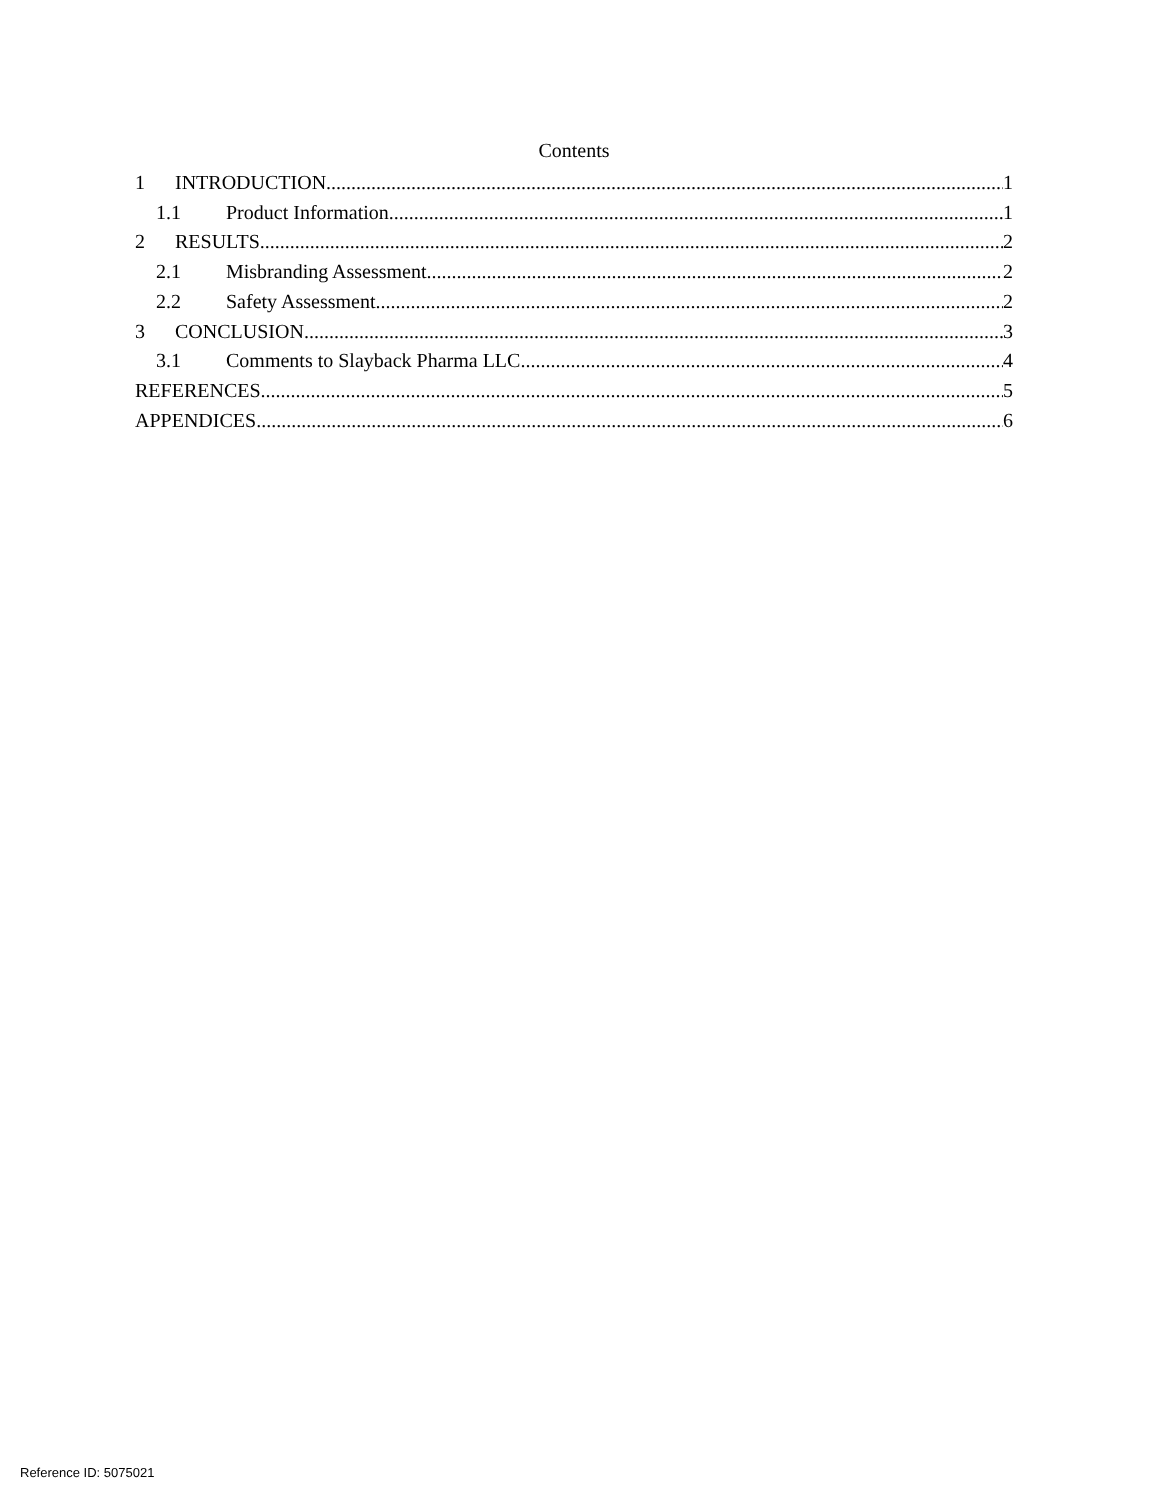Contents
1 INTRODUCTION 1
1.1 Product Information 1
2 RESULTS 2
2.1 Misbranding Assessment 2
2.2 Safety Assessment 2
3 CONCLUSION 3
3.1 Comments to Slayback Pharma LLC 4
REFERENCES 5
APPENDICES 6
Reference ID: 5075021